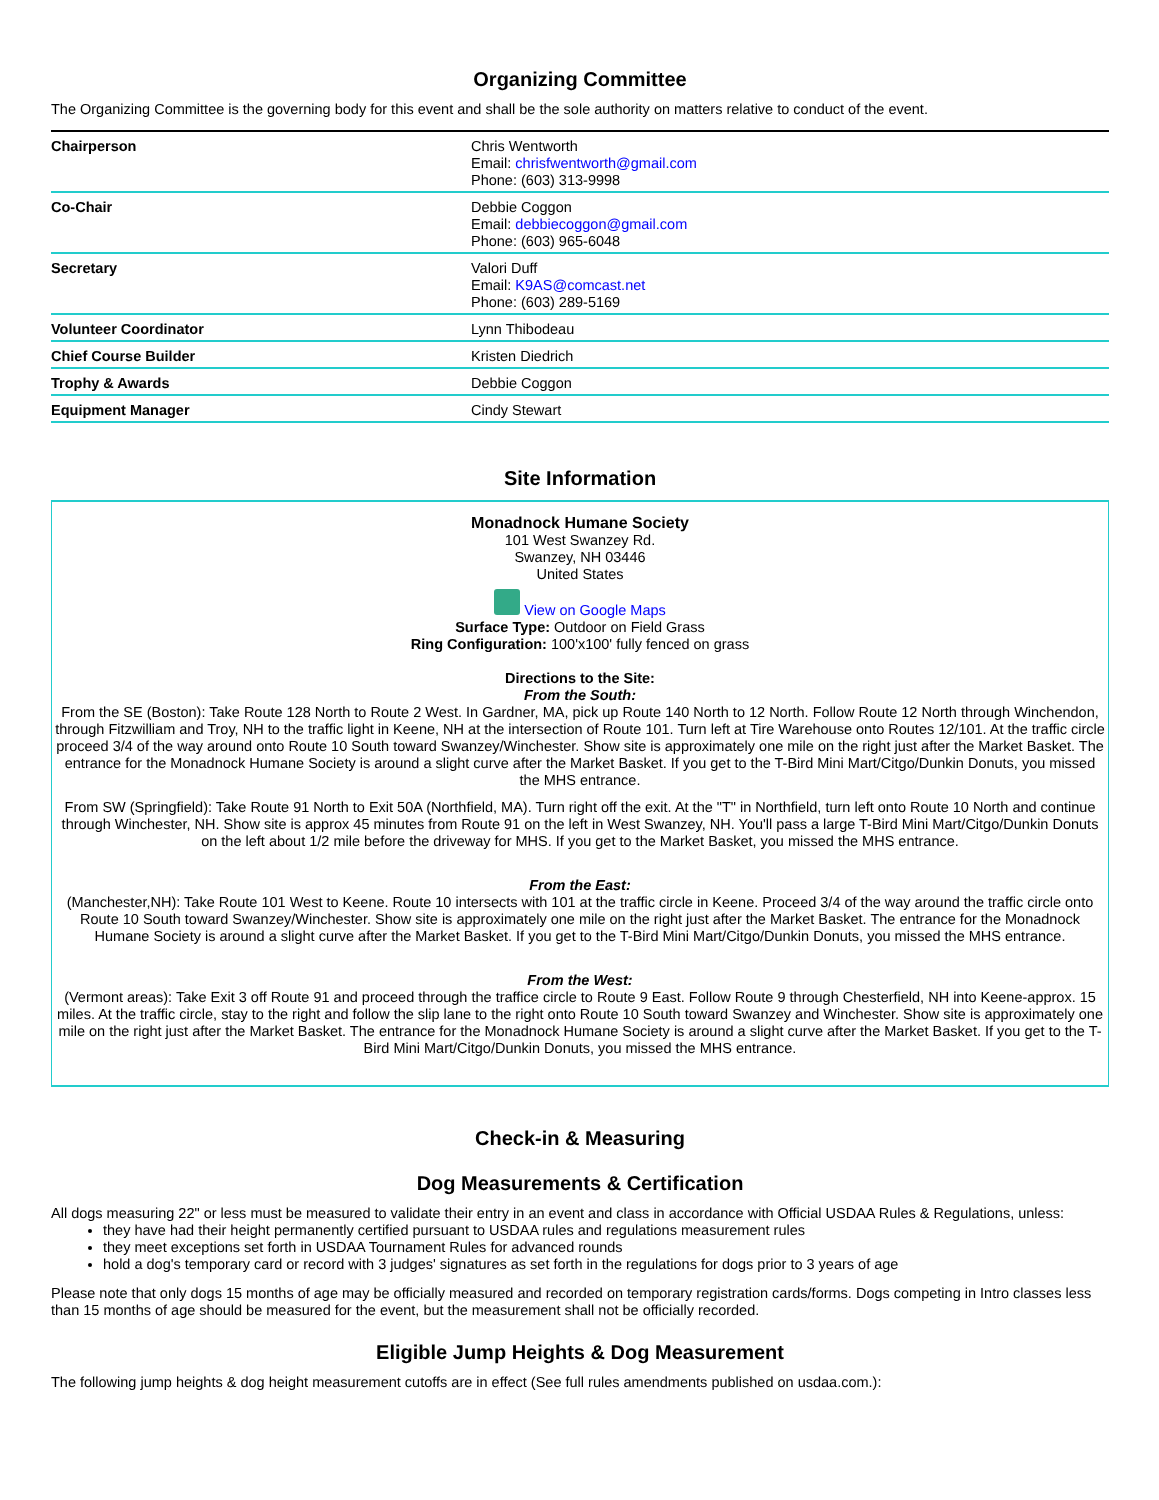Organizing Committee
The Organizing Committee is the governing body for this event and shall be the sole authority on matters relative to conduct of the event.
| Chairperson | Chris Wentworth Email: chrisfwentworth@gmail.com Phone: (603) 313-9998 |
| Co-Chair | Debbie Coggon Email: debbiecoggon@gmail.com Phone: (603) 965-6048 |
| Secretary | Valori Duff Email: K9AS@comcast.net Phone: (603) 289-5169 |
| Volunteer Coordinator | Lynn Thibodeau |
| Chief Course Builder | Kristen Diedrich |
| Trophy & Awards | Debbie Coggon |
| Equipment Manager | Cindy Stewart |
Site Information
Monadnock Humane Society
101 West Swanzey Rd.
Swanzey, NH 03446
United States
View on Google Maps
Surface Type: Outdoor on Field Grass
Ring Configuration: 100'x100' fully fenced on grass
Directions to the Site:
From the South:
From the SE (Boston): Take Route 128 North to Route 2 West. In Gardner, MA, pick up Route 140 North to 12 North. Follow Route 12 North through Winchendon, through Fitzwilliam and Troy, NH to the traffic light in Keene, NH at the intersection of Route 101. Turn left at Tire Warehouse onto Routes 12/101. At the traffic circle proceed 3/4 of the way around onto Route 10 South toward Swanzey/Winchester. Show site is approximately one mile on the right just after the Market Basket. The entrance for the Monadnock Humane Society is around a slight curve after the Market Basket. If you get to the T-Bird Mini Mart/Citgo/Dunkin Donuts, you missed the MHS entrance.
From SW (Springfield): Take Route 91 North to Exit 50A (Northfield, MA). Turn right off the exit. At the "T" in Northfield, turn left onto Route 10 North and continue through Winchester, NH. Show site is approx 45 minutes from Route 91 on the left in West Swanzey, NH. You'll pass a large T-Bird Mini Mart/Citgo/Dunkin Donuts on the left about 1/2 mile before the driveway for MHS. If you get to the Market Basket, you missed the MHS entrance.
From the East:
(Manchester,NH): Take Route 101 West to Keene. Route 10 intersects with 101 at the traffic circle in Keene. Proceed 3/4 of the way around the traffic circle onto Route 10 South toward Swanzey/Winchester. Show site is approximately one mile on the right just after the Market Basket. The entrance for the Monadnock Humane Society is around a slight curve after the Market Basket. If you get to the T-Bird Mini Mart/Citgo/Dunkin Donuts, you missed the MHS entrance.
From the West:
(Vermont areas): Take Exit 3 off Route 91 and proceed through the traffice circle to Route 9 East. Follow Route 9 through Chesterfield, NH into Keene-approx. 15 miles. At the traffic circle, stay to the right and follow the slip lane to the right onto Route 10 South toward Swanzey and Winchester. Show site is approximately one mile on the right just after the Market Basket. The entrance for the Monadnock Humane Society is around a slight curve after the Market Basket. If you get to the T-Bird Mini Mart/Citgo/Dunkin Donuts, you missed the MHS entrance.
Check-in & Measuring
Dog Measurements & Certification
All dogs measuring 22" or less must be measured to validate their entry in an event and class in accordance with Official USDAA Rules & Regulations, unless:
they have had their height permanently certified pursuant to USDAA rules and regulations measurement rules
they meet exceptions set forth in USDAA Tournament Rules for advanced rounds
hold a dog's temporary card or record with 3 judges' signatures as set forth in the regulations for dogs prior to 3 years of age
Please note that only dogs 15 months of age may be officially measured and recorded on temporary registration cards/forms. Dogs competing in Intro classes less than 15 months of age should be measured for the event, but the measurement shall not be officially recorded.
Eligible Jump Heights & Dog Measurement
The following jump heights & dog height measurement cutoffs are in effect (See full rules amendments published on usdaa.com.):